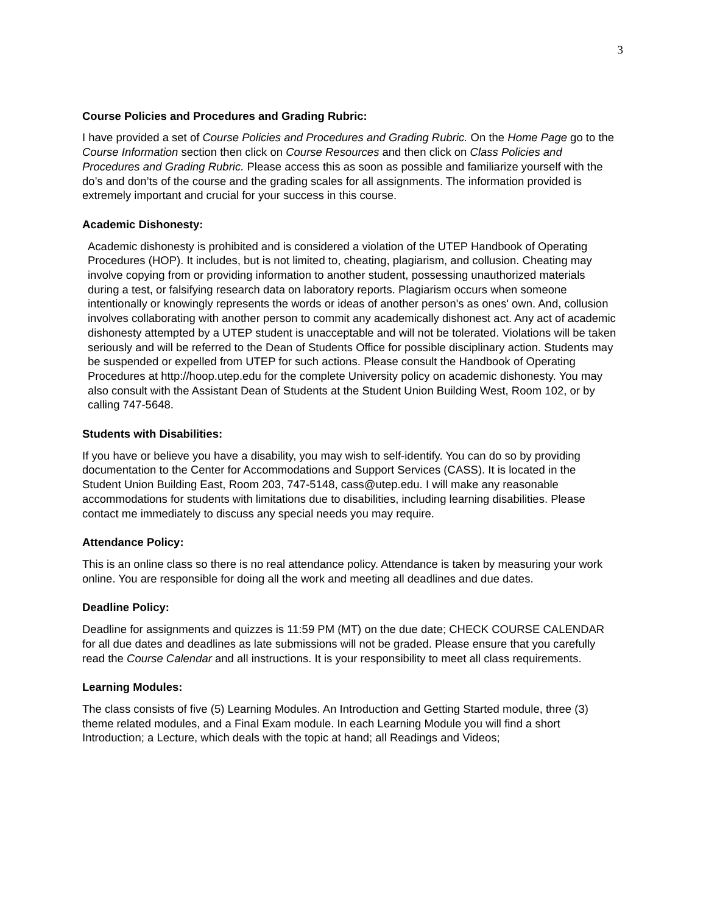3
Course Policies and Procedures and Grading Rubric:
I have provided a set of Course Policies and Procedures and Grading Rubric. On the Home Page go to the Course Information section then click on Course Resources and then click on Class Policies and Procedures and Grading Rubric. Please access this as soon as possible and familiarize yourself with the do’s and don’ts of the course and the grading scales for all assignments. The information provided is extremely important and crucial for your success in this course.
Academic Dishonesty:
Academic dishonesty is prohibited and is considered a violation of the UTEP Handbook of Operating Procedures (HOP). It includes, but is not limited to, cheating, plagiarism, and collusion. Cheating may involve copying from or providing information to another student, possessing unauthorized materials during a test, or falsifying research data on laboratory reports. Plagiarism occurs when someone intentionally or knowingly represents the words or ideas of another person's as ones' own. And, collusion involves collaborating with another person to commit any academically dishonest act. Any act of academic dishonesty attempted by a UTEP student is unacceptable and will not be tolerated. Violations will be taken seriously and will be referred to the Dean of Students Office for possible disciplinary action. Students may be suspended or expelled from UTEP for such actions. Please consult the Handbook of Operating Procedures at http://hoop.utep.edu for the complete University policy on academic dishonesty. You may also consult with the Assistant Dean of Students at the Student Union Building West, Room 102, or by calling 747-5648.
Students with Disabilities:
If you have or believe you have a disability, you may wish to self-identify. You can do so by providing documentation to the Center for Accommodations and Support Services (CASS). It is located in the Student Union Building East, Room 203, 747-5148, cass@utep.edu. I will make any reasonable accommodations for students with limitations due to disabilities, including learning disabilities. Please contact me immediately to discuss any special needs you may require.
Attendance Policy:
This is an online class so there is no real attendance policy. Attendance is taken by measuring your work online. You are responsible for doing all the work and meeting all deadlines and due dates.
Deadline Policy:
Deadline for assignments and quizzes is 11:59 PM (MT) on the due date; CHECK COURSE CALENDAR for all due dates and deadlines as late submissions will not be graded. Please ensure that you carefully read the Course Calendar and all instructions. It is your responsibility to meet all class requirements.
Learning Modules:
The class consists of five (5) Learning Modules. An Introduction and Getting Started module, three (3) theme related modules, and a Final Exam module. In each Learning Module you will find a short Introduction; a Lecture, which deals with the topic at hand; all Readings and Videos;